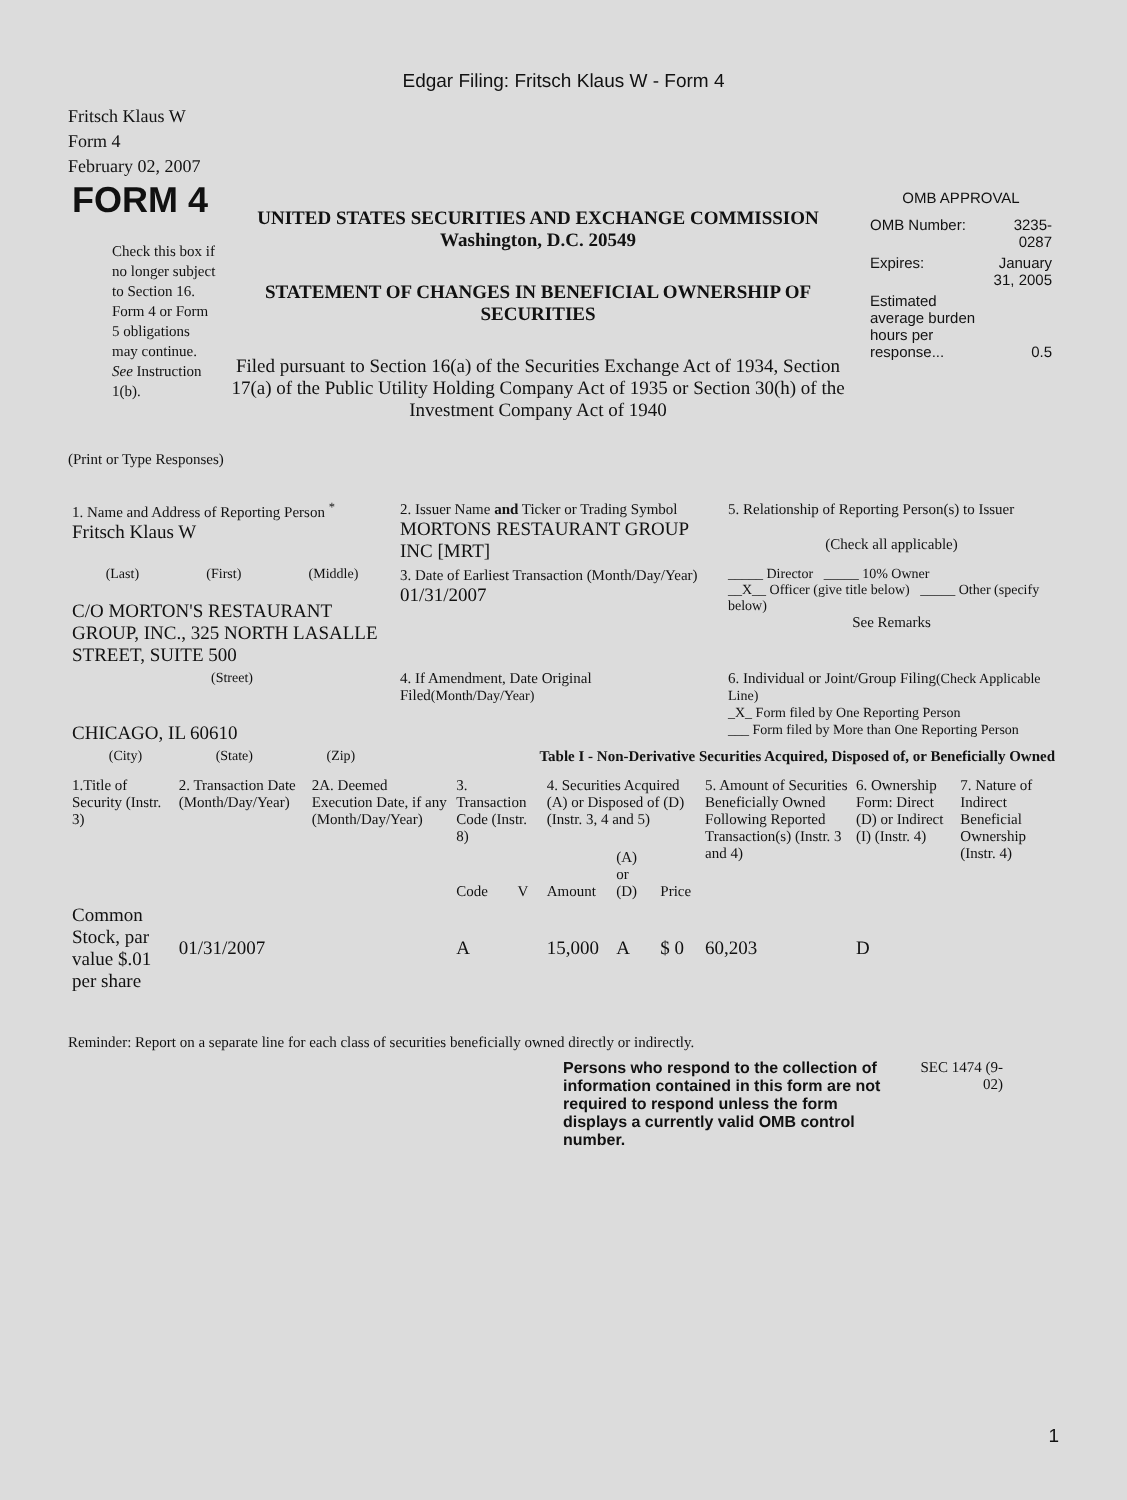Edgar Filing: Fritsch Klaus W - Form 4
Fritsch Klaus W
Form 4
February 02, 2007
FORM 4
Check this box if no longer subject to Section 16. Form 4 or Form 5 obligations may continue. See Instruction 1(b).
UNITED STATES SECURITIES AND EXCHANGE COMMISSION
Washington, D.C. 20549
STATEMENT OF CHANGES IN BENEFICIAL OWNERSHIP OF SECURITIES
Filed pursuant to Section 16(a) of the Securities Exchange Act of 1934, Section 17(a) of the Public Utility Holding Company Act of 1935 or Section 30(h) of the Investment Company Act of 1940
OMB APPROVAL
| OMB Number: | 3235-0287 |
| Expires: | January 31, 2005 |
| Estimated average burden hours per response... | 0.5 |
(Print or Type Responses)
| 1. Name and Address of Reporting Person <sup>*</sup> Fritsch Klaus W | 2. Issuer Name and Ticker or Trading Symbol MORTONS RESTAURANT GROUP INC [MRT] | 5. Relationship of Reporting Person(s) to Issuer (Check all applicable) |
| (Last) (First) (Middle) C/O MORTON'S RESTAURANT GROUP, INC., 325 NORTH LASALLE STREET, SUITE 500 | 3. Date of Earliest Transaction (Month/Day/Year) 01/31/2007 | _____ Director _____ 10% Owner __X__ Officer (give title below) _____ Other (specify below) See Remarks |
| (Street) CHICAGO, IL 60610 | 4. If Amendment, Date Original Filed (Month/Day/Year) | 6. Individual or Joint/Group Filing (Check Applicable Line) _X_ Form filed by One Reporting Person ___ Form filed by More than One Reporting Person |
| (City) (State) (Zip) | Table I - Non-Derivative Securities Acquired, Disposed of, or Beneficially Owned | |
| 1.Title of Security (Instr. 3) | 2. Transaction Date (Month/Day/Year) | 2A. Deemed Execution Date, if any (Month/Day/Year) | 3. Transaction Code (Instr. 8) | | 4. Securities Acquired (A) or Disposed of (D) (Instr. 3, 4 and 5) | | | 5. Amount of Securities Beneficially Owned Following Reported Transaction(s) (Instr. 3 and 4) | 6. Ownership Form: Direct (D) or Indirect (I) (Instr. 4) | 7. Nature of Indirect Beneficial Ownership (Instr. 4) |
| --- | --- | --- | --- | --- | --- | --- | --- | --- | --- | --- |
| | | | Code | V | Amount | (A) or (D) | Price | | | |
| Common Stock, par value $.01 per share | 01/31/2007 | | A | | 15,000 | A | $ 0 | 60,203 | D | |
Reminder: Report on a separate line for each class of securities beneficially owned directly or indirectly.
Persons who respond to the collection of information contained in this form are not required to respond unless the form displays a currently valid OMB control number.
SEC 1474 (9-02)
1